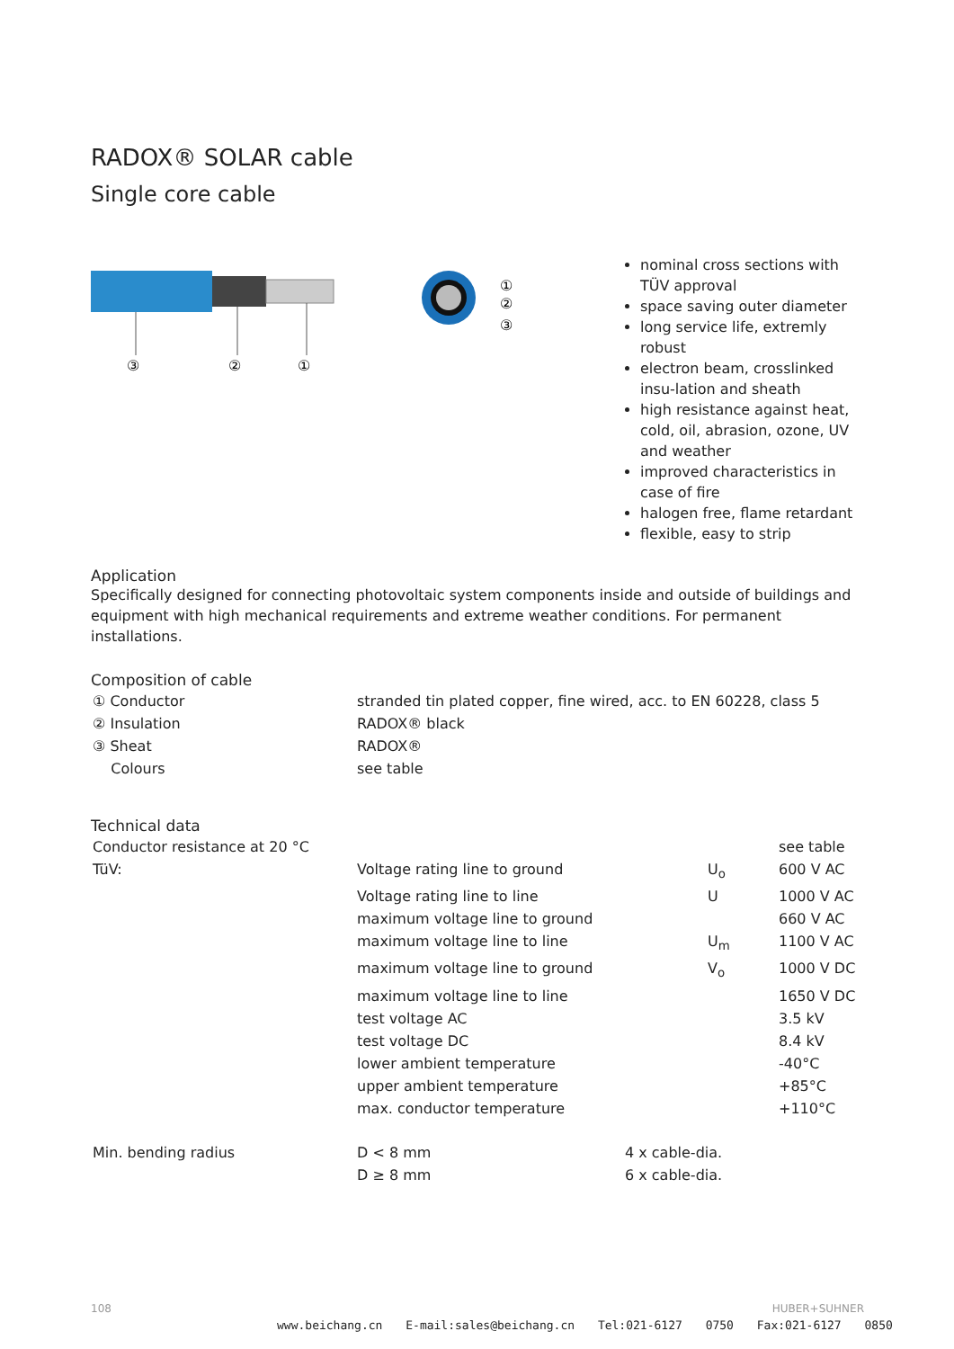RADOX® SOLAR cable
Single core cable
③
②
①
①
②
③
nominal cross sections with TÜV approval
space saving outer diameter
long service life, extremly robust
electron beam, crosslinked insu-lation and sheath
high resistance against heat, cold, oil, abrasion, ozone, UV and weather
improved characteristics in case of fire
halogen free, flame retardant
flexible, easy to strip
Application
Specifically designed for connecting photovoltaic system components inside and outside of buildings and equipment with high mechanical requirements and extreme weather conditions. For permanent installations.
Composition of cable
| ① Conductor | stranded tin plated copper, fine wired, acc. to EN 60228, class 5 |
| ② Insulation | RADOX® black |
| ③ Sheat | RADOX® |
| Colours | see table |
Technical data
| Conductor resistance at 20 °C | | | see table |
| TüV: | Voltage rating line to ground | U<sub>o</sub> | 600 V AC |
| | Voltage rating line to line | U | 1000 V AC |
| | maximum voltage line to ground | | 660 V AC |
| | maximum voltage line to line | U<sub>m</sub> | 1100 V AC |
| | maximum voltage line to ground | V<sub>o</sub> | 1000 V DC |
| | maximum voltage line to line | | 1650 V DC |
| | test voltage AC | | 3.5 kV |
| | test voltage DC | | 8.4 kV |
| | lower ambient temperature | | -40°C |
| | upper ambient temperature | | +85°C |
| | max. conductor temperature | | +110°C |
| Min. bending radius | D < 8 mm | 4 x cable-dia. |
| | D ≥ 8 mm | 6 x cable-dia. |
108 HUBER+SUHNER
www.beichang.cn E-mail:sales@beichang.cn Tel:021-6127 0750 Fax:021-6127 0850